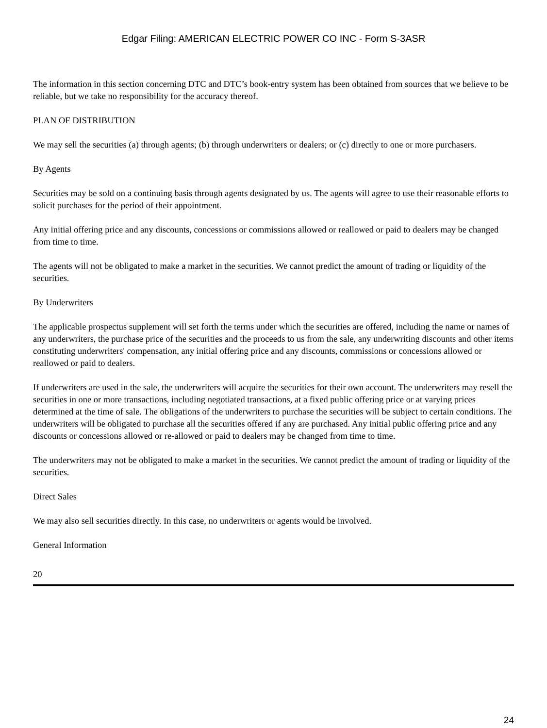Edgar Filing: AMERICAN ELECTRIC POWER CO INC - Form S-3ASR
The information in this section concerning DTC and DTC’s book-entry system has been obtained from sources that we believe to be reliable, but we take no responsibility for the accuracy thereof.
PLAN OF DISTRIBUTION
We may sell the securities (a) through agents; (b) through underwriters or dealers; or (c) directly to one or more purchasers.
By Agents
Securities may be sold on a continuing basis through agents designated by us. The agents will agree to use their reasonable efforts to solicit purchases for the period of their appointment.
Any initial offering price and any discounts, concessions or commissions allowed or reallowed or paid to dealers may be changed from time to time.
The agents will not be obligated to make a market in the securities. We cannot predict the amount of trading or liquidity of the securities.
By Underwriters
The applicable prospectus supplement will set forth the terms under which the securities are offered, including the name or names of any underwriters, the purchase price of the securities and the proceeds to us from the sale, any underwriting discounts and other items constituting underwriters' compensation, any initial offering price and any discounts, commissions or concessions allowed or reallowed or paid to dealers.
If underwriters are used in the sale, the underwriters will acquire the securities for their own account. The underwriters may resell the securities in one or more transactions, including negotiated transactions, at a fixed public offering price or at varying prices determined at the time of sale. The obligations of the underwriters to purchase the securities will be subject to certain conditions. The underwriters will be obligated to purchase all the securities offered if any are purchased. Any initial public offering price and any discounts or concessions allowed or re-allowed or paid to dealers may be changed from time to time.
The underwriters may not be obligated to make a market in the securities. We cannot predict the amount of trading or liquidity of the securities.
Direct Sales
We may also sell securities directly. In this case, no underwriters or agents would be involved.
General Information
20
24